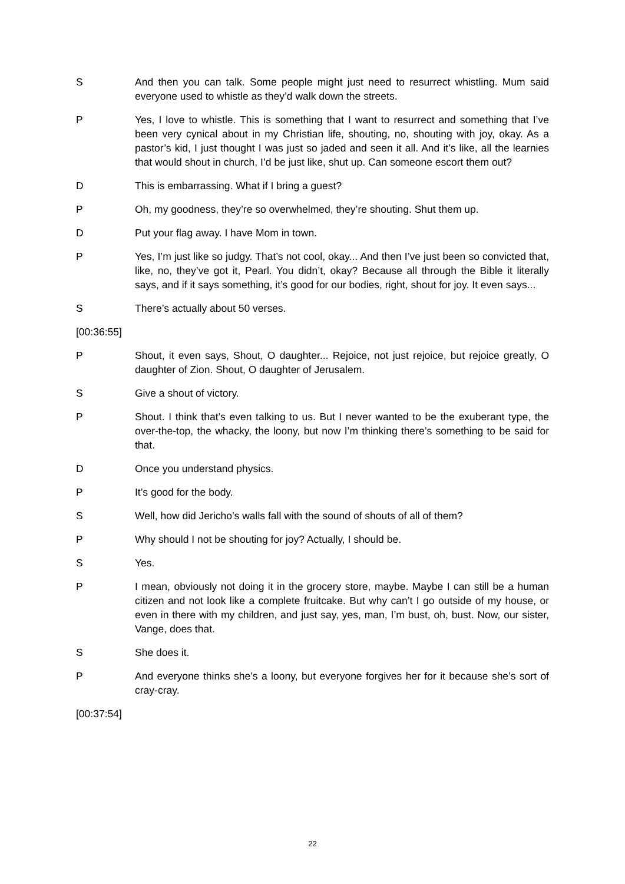S And then you can talk. Some people might just need to resurrect whistling. Mum said everyone used to whistle as they’d walk down the streets.
P Yes, I love to whistle. This is something that I want to resurrect and something that I’ve been very cynical about in my Christian life, shouting, no, shouting with joy, okay. As a pastor’s kid, I just thought I was just so jaded and seen it all. And it’s like, all the learnies that would shout in church, I’d be just like, shut up. Can someone escort them out?
D This is embarrassing. What if I bring a guest?
P Oh, my goodness, they’re so overwhelmed, they’re shouting. Shut them up.
D Put your flag away. I have Mom in town.
P Yes, I’m just like so judgy. That’s not cool, okay... And then I’ve just been so convicted that, like, no, they’ve got it, Pearl. You didn’t, okay? Because all through the Bible it literally says, and if it says something, it’s good for our bodies, right, shout for joy. It even says...
S There’s actually about 50 verses.
[00:36:55]
P Shout, it even says, Shout, O daughter... Rejoice, not just rejoice, but rejoice greatly, O daughter of Zion. Shout, O daughter of Jerusalem.
S Give a shout of victory.
P Shout. I think that’s even talking to us. But I never wanted to be the exuberant type, the over-the-top, the whacky, the loony, but now I’m thinking there’s something to be said for that.
D Once you understand physics.
P It’s good for the body.
S Well, how did Jericho’s walls fall with the sound of shouts of all of them?
P Why should I not be shouting for joy? Actually, I should be.
S Yes.
P I mean, obviously not doing it in the grocery store, maybe. Maybe I can still be a human citizen and not look like a complete fruitcake. But why can’t I go outside of my house, or even in there with my children, and just say, yes, man, I’m bust, oh, bust. Now, our sister, Vange, does that.
S She does it.
P And everyone thinks she’s a loony, but everyone forgives her for it because she’s sort of cray-cray.
[00:37:54]
22